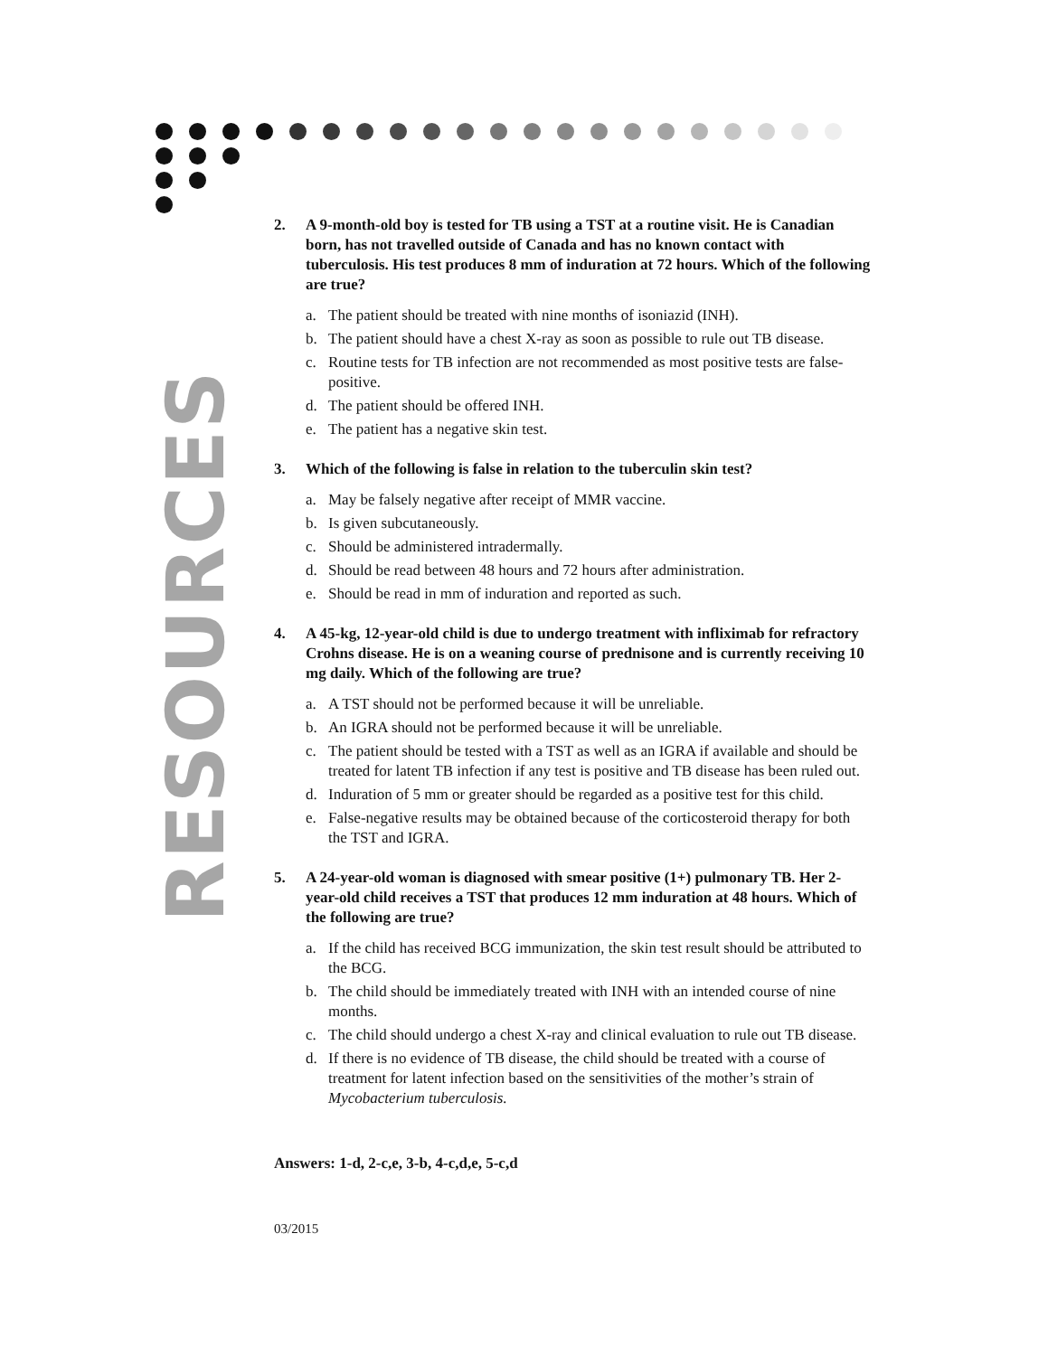RESOURCES
2. A 9-month-old boy is tested for TB using a TST at a routine visit. He is Canadian born, has not travelled outside of Canada and has no known contact with tuberculosis. His test produces 8 mm of induration at 72 hours. Which of the following are true?
a. The patient should be treated with nine months of isoniazid (INH).
b. The patient should have a chest X-ray as soon as possible to rule out TB disease.
c. Routine tests for TB infection are not recommended as most positive tests are false-positive.
d. The patient should be offered INH.
e. The patient has a negative skin test.
3. Which of the following is false in relation to the tuberculin skin test?
a. May be falsely negative after receipt of MMR vaccine.
b. Is given subcutaneously.
c. Should be administered intradermally.
d. Should be read between 48 hours and 72 hours after administration.
e. Should be read in mm of induration and reported as such.
4. A 45-kg, 12-year-old child is due to undergo treatment with infliximab for refractory Crohns disease. He is on a weaning course of prednisone and is currently receiving 10 mg daily. Which of the following are true?
a. A TST should not be performed because it will be unreliable.
b. An IGRA should not be performed because it will be unreliable.
c. The patient should be tested with a TST as well as an IGRA if available and should be treated for latent TB infection if any test is positive and TB disease has been ruled out.
d. Induration of 5 mm or greater should be regarded as a positive test for this child.
e. False-negative results may be obtained because of the corticosteroid therapy for both the TST and IGRA.
5. A 24-year-old woman is diagnosed with smear positive (1+) pulmonary TB. Her 2-year-old child receives a TST that produces 12 mm induration at 48 hours. Which of the following are true?
a. If the child has received BCG immunization, the skin test result should be attributed to the BCG.
b. The child should be immediately treated with INH with an intended course of nine months.
c. The child should undergo a chest X-ray and clinical evaluation to rule out TB disease.
d. If there is no evidence of TB disease, the child should be treated with a course of treatment for latent infection based on the sensitivities of the mother’s strain of Mycobacterium tuberculosis.
Answers: 1-d, 2-c,e, 3-b, 4-c,d,e, 5-c,d
03/2015